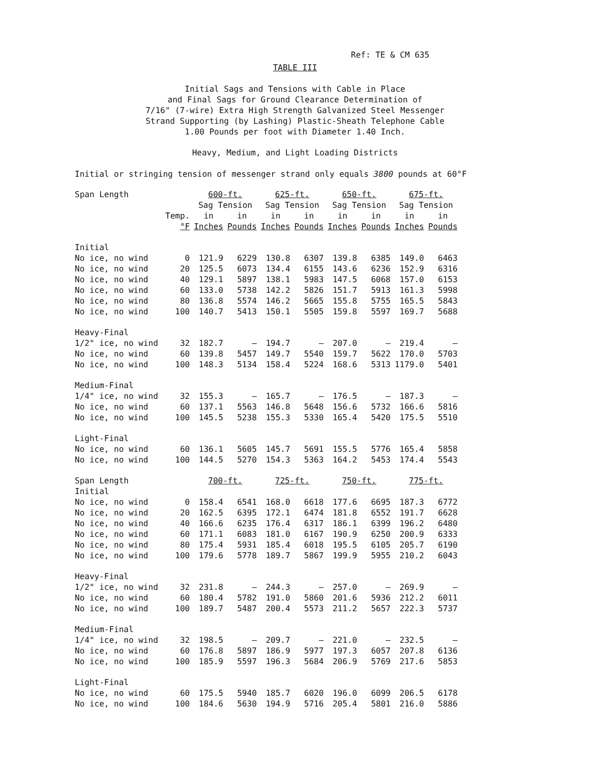Ref: TE & CM 635
TABLE III
Initial Sags and Tensions with Cable in Place
and Final Sags for Ground Clearance Determination of
7/16" (7-wire) Extra High Strength Galvanized Steel Messenger
Strand Supporting (by Lashing) Plastic-Sheath Telephone Cable
1.00 Pounds per foot with Diameter 1.40 Inch.
Heavy, Medium, and Light Loading Districts
Initial or stringing tension of messenger strand only equals 3800 pounds at 60°F
| Span Length | | 600-ft. | | 625-ft. | | 650-ft. | | 675-ft. | |
| --- | --- | --- | --- | --- | --- | --- | --- | --- | --- |
| | | Sag Tension | | Sag Tension | | Sag Tension | | Sag Tension | |
| | Temp. | in | in | in | in | in | in | in | in |
| | °F | Inches | Pounds | Inches | Pounds | Inches | Pounds | Inches | Pounds |
| Initial | | | | | | | | | |
| No ice, no wind | 0 | 121.9 | 6229 | 130.8 | 6307 | 139.8 | 6385 | 149.0 | 6463 |
| No ice, no wind | 20 | 125.5 | 6073 | 134.4 | 6155 | 143.6 | 6236 | 152.9 | 6316 |
| No ice, no wind | 40 | 129.1 | 5897 | 138.1 | 5983 | 147.5 | 6068 | 157.0 | 6153 |
| No ice, no wind | 60 | 133.0 | 5738 | 142.2 | 5826 | 151.7 | 5913 | 161.3 | 5998 |
| No ice, no wind | 80 | 136.8 | 5574 | 146.2 | 5665 | 155.8 | 5755 | 165.5 | 5843 |
| No ice, no wind | 100 | 140.7 | 5413 | 150.1 | 5505 | 159.8 | 5597 | 169.7 | 5688 |
| Heavy-Final | | | | | | | | | |
| 1/2" ice, no wind | 32 | 182.7 | — | 194.7 | — | 207.0 | — | 219.4 | — |
| No ice, no wind | 60 | 139.8 | 5457 | 149.7 | 5540 | 159.7 | 5622 | 170.0 | 5703 |
| No ice, no wind | 100 | 148.3 | 5134 | 158.4 | 5224 | 168.6 | 5313 | 1179.0 | 5401 |
| Medium-Final | | | | | | | | | |
| 1/4" ice, no wind | 32 | 155.3 | — | 165.7 | — | 176.5 | — | 187.3 | — |
| No ice, no wind | 60 | 137.1 | 5563 | 146.8 | 5648 | 156.6 | 5732 | 166.6 | 5816 |
| No ice, no wind | 100 | 145.5 | 5238 | 155.3 | 5330 | 165.4 | 5420 | 175.5 | 5510 |
| Light-Final | | | | | | | | | |
| No ice, no wind | 60 | 136.1 | 5605 | 145.7 | 5691 | 155.5 | 5776 | 165.4 | 5858 |
| No ice, no wind | 100 | 144.5 | 5270 | 154.3 | 5363 | 164.2 | 5453 | 174.4 | 5543 |
| Span Length | | 700-ft. | | 725-ft. | | 750-ft. | | 775-ft. | |
| Initial | | | | | | | | | |
| No ice, no wind | 0 | 158.4 | 6541 | 168.0 | 6618 | 177.6 | 6695 | 187.3 | 6772 |
| No ice, no wind | 20 | 162.5 | 6395 | 172.1 | 6474 | 181.8 | 6552 | 191.7 | 6628 |
| No ice, no wind | 40 | 166.6 | 6235 | 176.4 | 6317 | 186.1 | 6399 | 196.2 | 6480 |
| No ice, no wind | 60 | 171.1 | 6083 | 181.0 | 6167 | 190.9 | 6250 | 200.9 | 6333 |
| No ice, no wind | 80 | 175.4 | 5931 | 185.4 | 6018 | 195.5 | 6105 | 205.7 | 6190 |
| No ice, no wind | 100 | 179.6 | 5778 | 189.7 | 5867 | 199.9 | 5955 | 210.2 | 6043 |
| Heavy-Final | | | | | | | | | |
| 1/2" ice, no wind | 32 | 231.8 | — | 244.3 | — | 257.0 | — | 269.9 | — |
| No ice, no wind | 60 | 180.4 | 5782 | 191.0 | 5860 | 201.6 | 5936 | 212.2 | 6011 |
| No ice, no wind | 100 | 189.7 | 5487 | 200.4 | 5573 | 211.2 | 5657 | 222.3 | 5737 |
| Medium-Final | | | | | | | | | |
| 1/4" ice, no wind | 32 | 198.5 | — | 209.7 | — | 221.0 | — | 232.5 | — |
| No ice, no wind | 60 | 176.8 | 5897 | 186.9 | 5977 | 197.3 | 6057 | 207.8 | 6136 |
| No ice, no wind | 100 | 185.9 | 5597 | 196.3 | 5684 | 206.9 | 5769 | 217.6 | 5853 |
| Light-Final | | | | | | | | | |
| No ice, no wind | 60 | 175.5 | 5940 | 185.7 | 6020 | 196.0 | 6099 | 206.5 | 6178 |
| No ice, no wind | 100 | 184.6 | 5630 | 194.9 | 5716 | 205.4 | 5801 | 216.0 | 5886 |